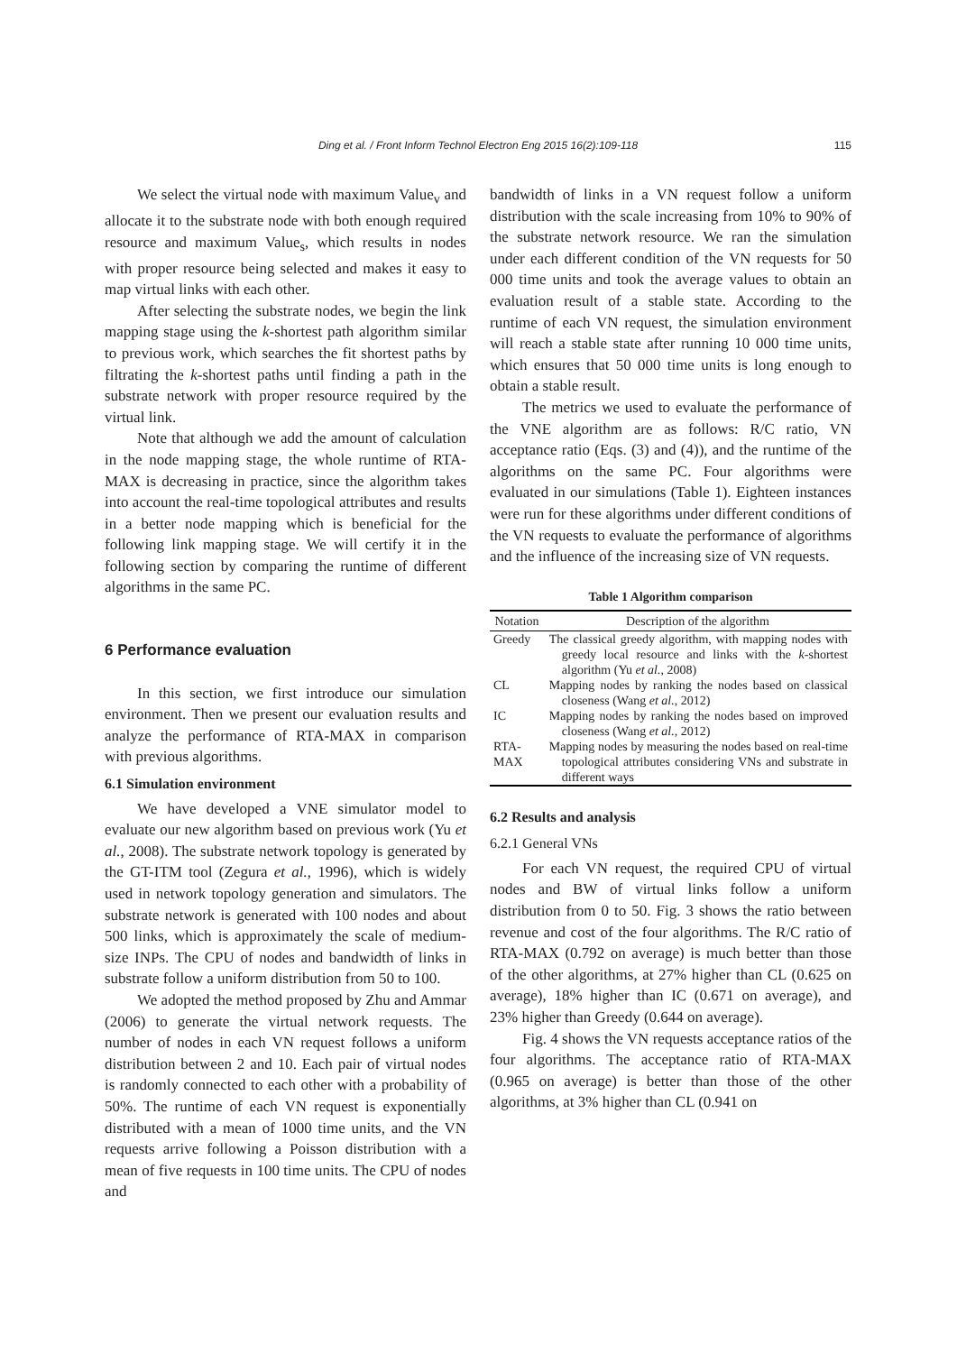Ding et al. / Front Inform Technol Electron Eng 2015 16(2):109-118 115
We select the virtual node with maximum Value<sub>v</sub> and allocate it to the substrate node with both enough required resource and maximum Value<sub>s</sub>, which results in nodes with proper resource being selected and makes it easy to map virtual links with each other.
After selecting the substrate nodes, we begin the link mapping stage using the k-shortest path algorithm similar to previous work, which searches the fit shortest paths by filtrating the k-shortest paths until finding a path in the substrate network with proper resource required by the virtual link.
Note that although we add the amount of calculation in the node mapping stage, the whole runtime of RTA-MAX is decreasing in practice, since the algorithm takes into account the real-time topological attributes and results in a better node mapping which is beneficial for the following link mapping stage. We will certify it in the following section by comparing the runtime of different algorithms in the same PC.
6 Performance evaluation
In this section, we first introduce our simulation environment. Then we present our evaluation results and analyze the performance of RTA-MAX in comparison with previous algorithms.
6.1 Simulation environment
We have developed a VNE simulator model to evaluate our new algorithm based on previous work (Yu et al., 2008). The substrate network topology is generated by the GT-ITM tool (Zegura et al., 1996), which is widely used in network topology generation and simulators. The substrate network is generated with 100 nodes and about 500 links, which is approximately the scale of medium-size INPs. The CPU of nodes and bandwidth of links in substrate follow a uniform distribution from 50 to 100.
We adopted the method proposed by Zhu and Ammar (2006) to generate the virtual network requests. The number of nodes in each VN request follows a uniform distribution between 2 and 10. Each pair of virtual nodes is randomly connected to each other with a probability of 50%. The runtime of each VN request is exponentially distributed with a mean of 1000 time units, and the VN requests arrive following a Poisson distribution with a mean of five requests in 100 time units. The CPU of nodes and
bandwidth of links in a VN request follow a uniform distribution with the scale increasing from 10% to 90% of the substrate network resource. We ran the simulation under each different condition of the VN requests for 50 000 time units and took the average values to obtain an evaluation result of a stable state. According to the runtime of each VN request, the simulation environment will reach a stable state after running 10 000 time units, which ensures that 50 000 time units is long enough to obtain a stable result.
The metrics we used to evaluate the performance of the VNE algorithm are as follows: R/C ratio, VN acceptance ratio (Eqs. (3) and (4)), and the runtime of the algorithms on the same PC. Four algorithms were evaluated in our simulations (Table 1). Eighteen instances were run for these algorithms under different conditions of the VN requests to evaluate the performance of algorithms and the influence of the increasing size of VN requests.
Table 1 Algorithm comparison
| Notation | Description of the algorithm |
| --- | --- |
| Greedy | The classical greedy algorithm, with mapping nodes with greedy local resource and links with the k -shortest algorithm (Yu et al. , 2008) |
| CL | Mapping nodes by ranking the nodes based on classical closeness (Wang et al. , 2012) |
| IC | Mapping nodes by ranking the nodes based on improved closeness (Wang et al. , 2012) |
| RTA-MAX | Mapping nodes by measuring the nodes based on real-time topological attributes considering VNs and substrate in different ways |
6.2 Results and analysis
6.2.1 General VNs
For each VN request, the required CPU of virtual nodes and BW of virtual links follow a uniform distribution from 0 to 50. Fig. 3 shows the ratio between revenue and cost of the four algorithms. The R/C ratio of RTA-MAX (0.792 on average) is much better than those of the other algorithms, at 27% higher than CL (0.625 on average), 18% higher than IC (0.671 on average), and 23% higher than Greedy (0.644 on average).
Fig. 4 shows the VN requests acceptance ratios of the four algorithms. The acceptance ratio of RTA-MAX (0.965 on average) is better than those of the other algorithms, at 3% higher than CL (0.941 on